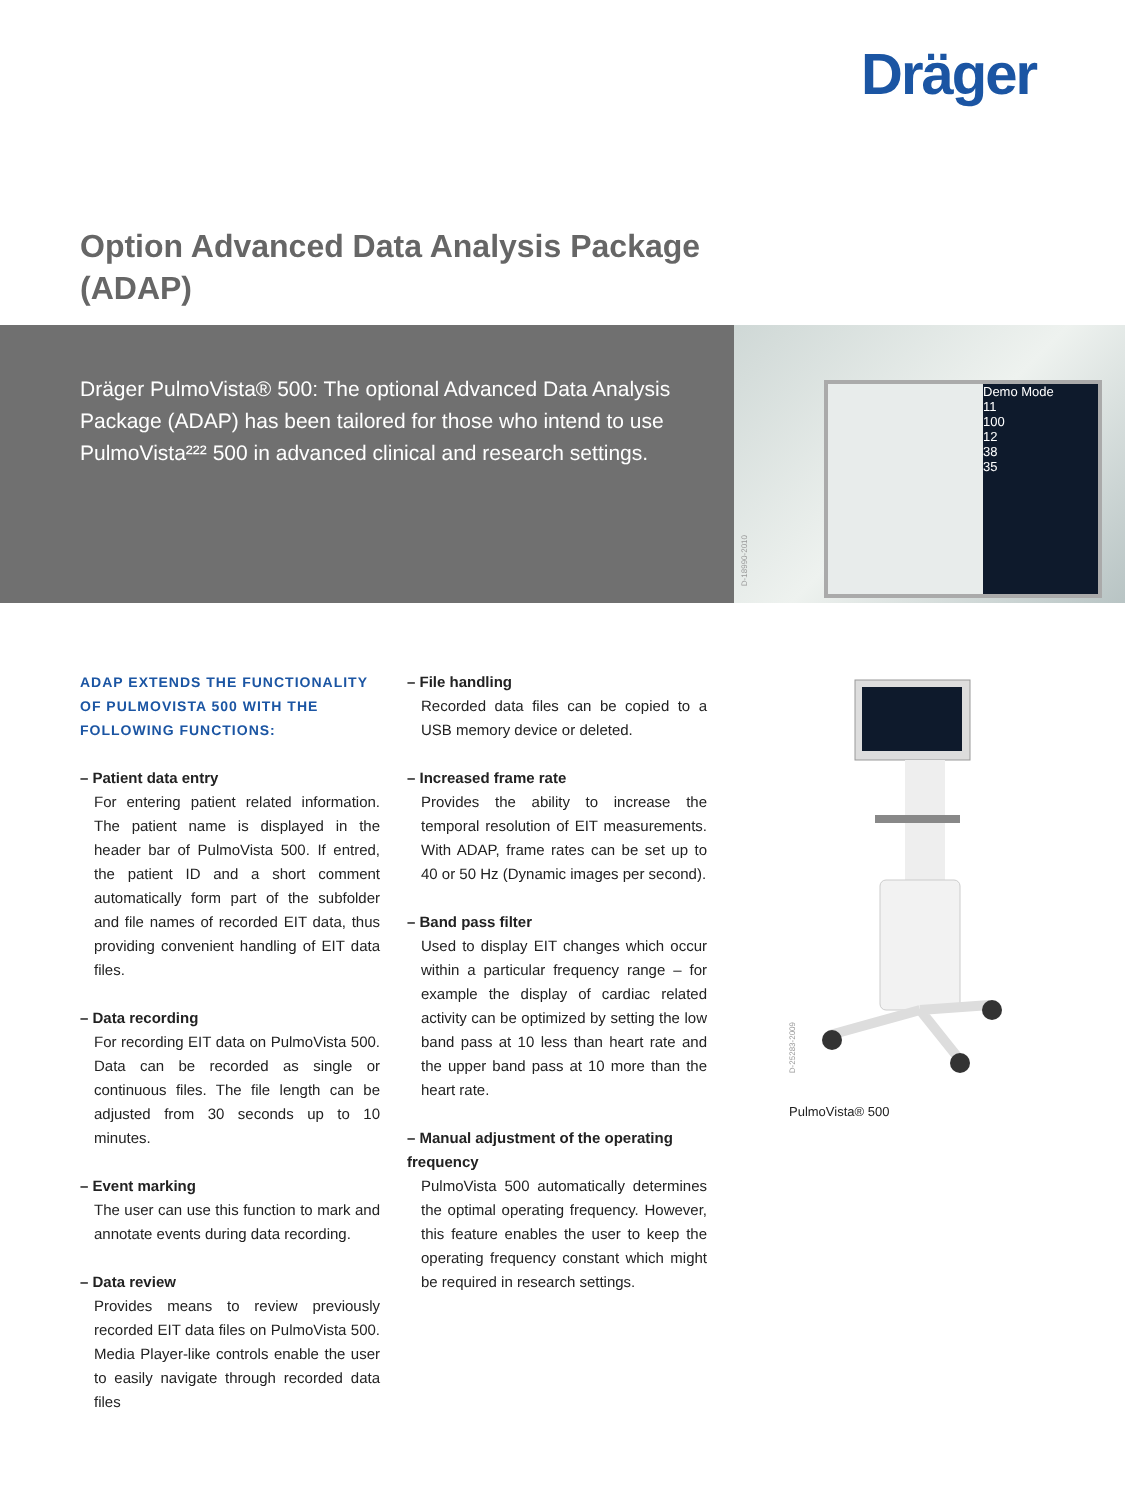Dräger
Option Advanced Data Analysis Package (ADAP)
Dräger PulmoVista® 500: The optional Advanced Data Analysis Package (ADAP) has been tailored for those who intend to use PulmoVista²²² 500 in advanced clinical and research settings.
Demo Mode
11
100
12
38
35
D-18990-2010
ADAP EXTENDS THE FUNCTIONALITY OF PULMOVISTA 500 WITH THE FOLLOWING FUNCTIONS:
– Patient data entry
For entering patient related information. The patient name is displayed in the header bar of PulmoVista 500. If entred, the patient ID and a short comment automatically form part of the subfolder and file names of recorded EIT data, thus providing convenient handling of EIT data files.
– Data recording
For recording EIT data on PulmoVista 500. Data can be recorded as single or continuous files. The file length can be adjusted from 30 seconds up to 10 minutes.
– Event marking
The user can use this function to mark and annotate events during data recording.
– Data review
Provides means to review previously recorded EIT data files on PulmoVista 500. Media Player-like controls enable the user to easily navigate through recorded data files
– File handling
Recorded data files can be copied to a USB memory device or deleted.
– Increased frame rate
Provides the ability to increase the temporal resolution of EIT measurements. With ADAP, frame rates can be set up to 40 or 50 Hz (Dynamic images per second).
– Band pass filter
Used to display EIT changes which occur within a particular frequency range – for example the display of cardiac related activity can be optimized by setting the low band pass at 10 less than heart rate and the upper band pass at 10 more than the heart rate.
– Manual adjustment of the operating frequency
PulmoVista 500 automatically determines the optimal operating frequency. However, this feature enables the user to keep the operating frequency constant which might be required in research settings.
D-25283-2009
PulmoVista® 500